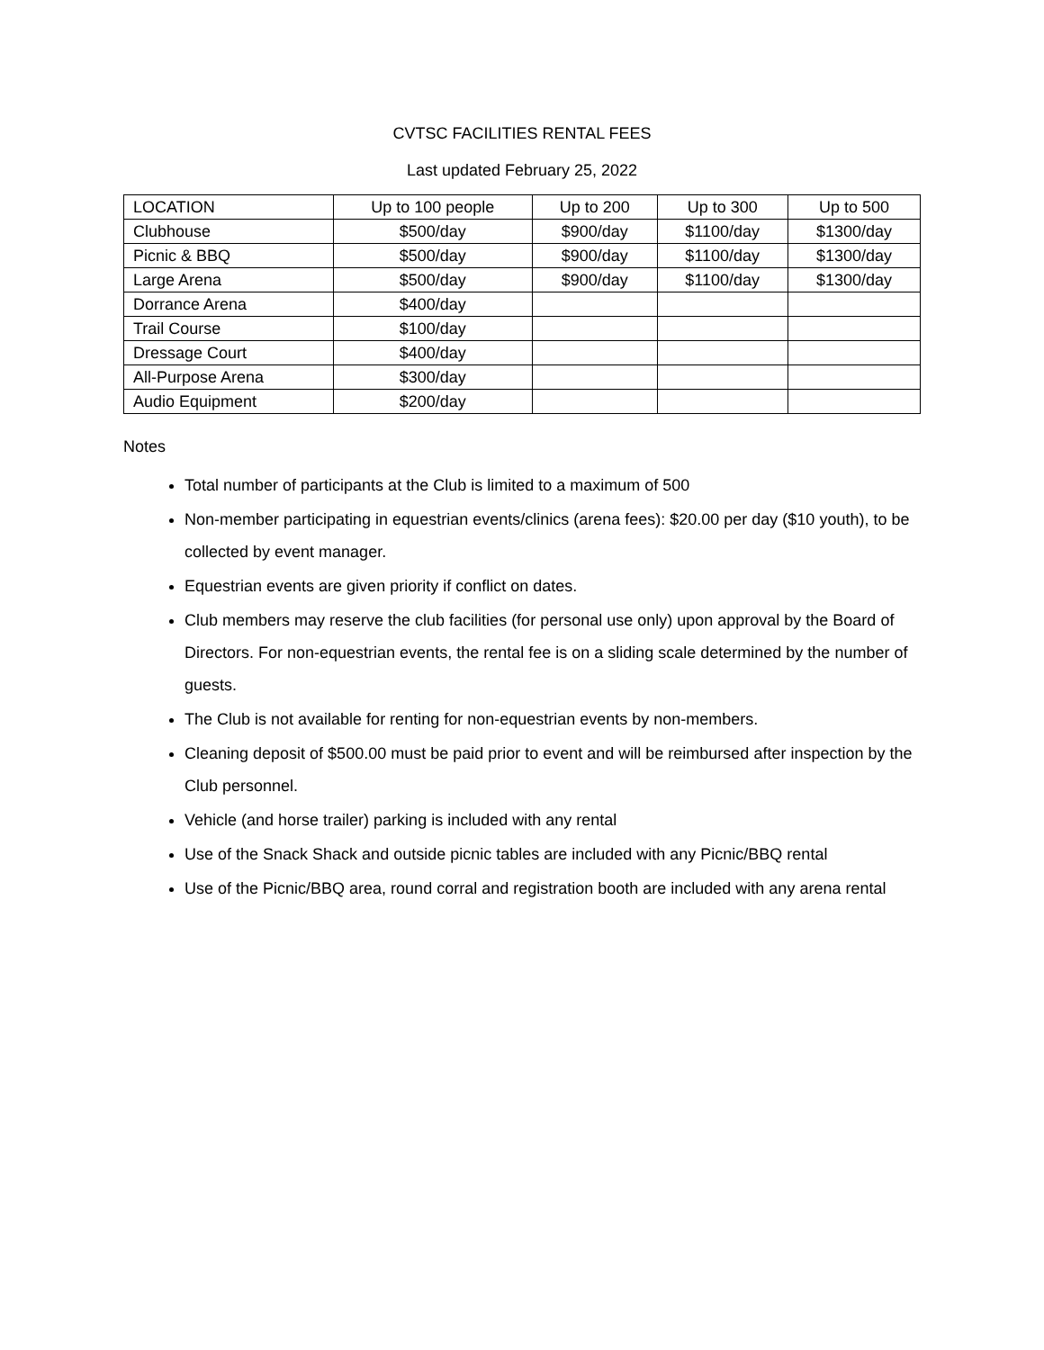CVTSC FACILITIES RENTAL FEES
Last updated February 25, 2022
| LOCATION | Up to 100 people | Up to 200 | Up to 300 | Up to 500 |
| Clubhouse | $500/day | $900/day | $1100/day | $1300/day |
| Picnic & BBQ | $500/day | $900/day | $1100/day | $1300/day |
| Large Arena | $500/day | $900/day | $1100/day | $1300/day |
| Dorrance Arena | $400/day | | | |
| Trail Course | $100/day | | | |
| Dressage Court | $400/day | | | |
| All-Purpose Arena | $300/day | | | |
| Audio Equipment | $200/day | | | |
Notes
Total number of participants at the Club is limited to a maximum of 500
Non-member participating in equestrian events/clinics (arena fees): $20.00 per day ($10 youth), to be collected by event manager.
Equestrian events are given priority if conflict on dates.
Club members may reserve the club facilities (for personal use only) upon approval by the Board of Directors. For non-equestrian events, the rental fee is on a sliding scale determined by the number of guests.
The Club is not available for renting for non-equestrian events by non-members.
Cleaning deposit of $500.00 must be paid prior to event and will be reimbursed after inspection by the Club personnel.
Vehicle (and horse trailer) parking is included with any rental
Use of the Snack Shack and outside picnic tables are included with any Picnic/BBQ rental
Use of the Picnic/BBQ area, round corral and registration booth are included with any arena rental